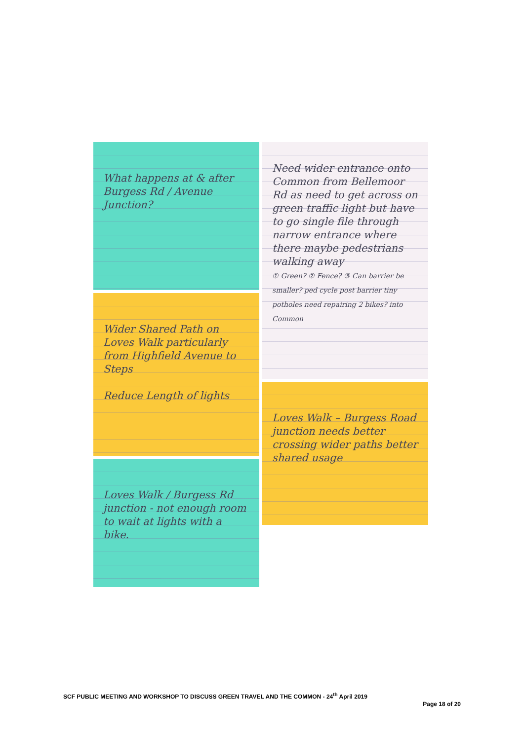What happens at & after Burgess Rd / Avenue Junction?
Wider Shared Path on Loves Walk particularly from Highfield Avenue to Steps
Reduce Length of lights
Loves Walk / Burgess Rd junction - not enough room to wait at lights with a bike.
Need wider entrance onto Common from Bellemoor Rd as need to get across on green traffic light but have to go single file through narrow entrance where there maybe pedestrians walking away
① Green? ② Fence? ③ Can barrier be smaller? ped cycle post barrier tiny potholes need repairing 2 bikes? into Common
Loves Walk – Burgess Road junction needs better crossing wider paths better shared usage
SCF PUBLIC MEETING AND WORKSHOP TO DISCUSS GREEN TRAVEL AND THE COMMON - 24<sup>th</sup> April 2019
Page 18 of 20